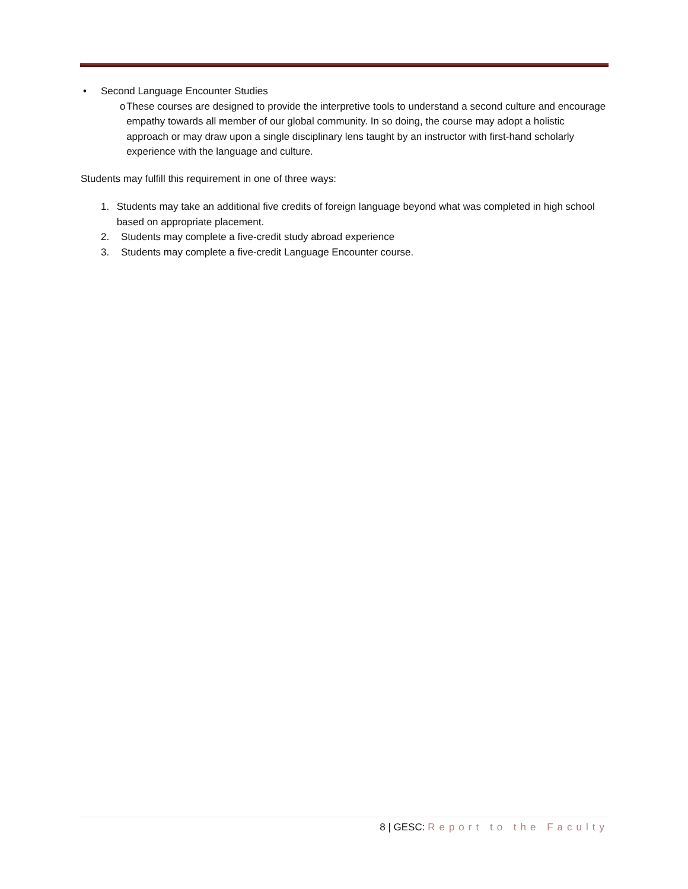• Second Language Encounter Studies
o These courses are designed to provide the interpretive tools to understand a second culture and encourage empathy towards all member of our global community. In so doing, the course may adopt a holistic approach or may draw upon a single disciplinary lens taught by an instructor with first-hand scholarly experience with the language and culture.
Students may fulfill this requirement in one of three ways:
1. Students may take an additional five credits of foreign language beyond what was completed in high school based on appropriate placement.
2. Students may complete a five-credit study abroad experience
3. Students may complete a five-credit Language Encounter course.
8 | GESC: Report to the Faculty